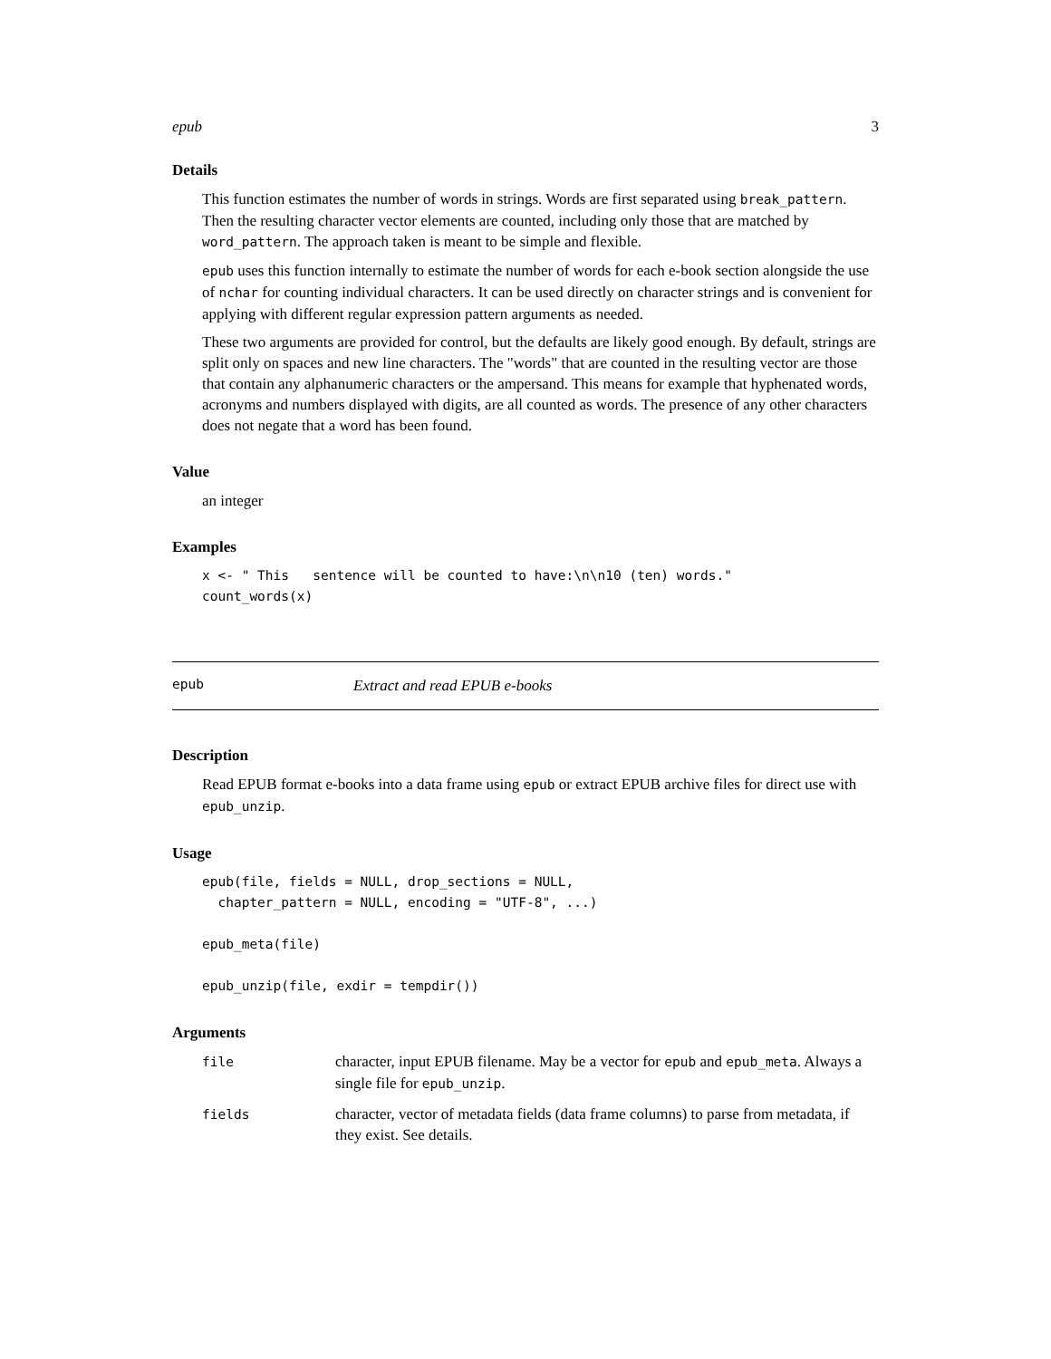epub 3
Details
This function estimates the number of words in strings. Words are first separated using break_pattern. Then the resulting character vector elements are counted, including only those that are matched by word_pattern. The approach taken is meant to be simple and flexible.
epub uses this function internally to estimate the number of words for each e-book section alongside the use of nchar for counting individual characters. It can be used directly on character strings and is convenient for applying with different regular expression pattern arguments as needed.
These two arguments are provided for control, but the defaults are likely good enough. By default, strings are split only on spaces and new line characters. The "words" that are counted in the resulting vector are those that contain any alphanumeric characters or the ampersand. This means for example that hyphenated words, acronyms and numbers displayed with digits, are all counted as words. The presence of any other characters does not negate that a word has been found.
Value
an integer
Examples
x <- " This   sentence will be counted to have:\n\n10 (ten) words."
count_words(x)
epub Extract and read EPUB e-books
Description
Read EPUB format e-books into a data frame using epub or extract EPUB archive files for direct use with epub_unzip.
Usage
epub(file, fields = NULL, drop_sections = NULL,
  chapter_pattern = NULL, encoding = "UTF-8", ...)

epub_meta(file)

epub_unzip(file, exdir = tempdir())
Arguments
| file | character, input EPUB filename. May be a vector for epub and epub_meta . Always a single file for epub_unzip . |
| fields | character, vector of metadata fields (data frame columns) to parse from metadata, if they exist. See details. |